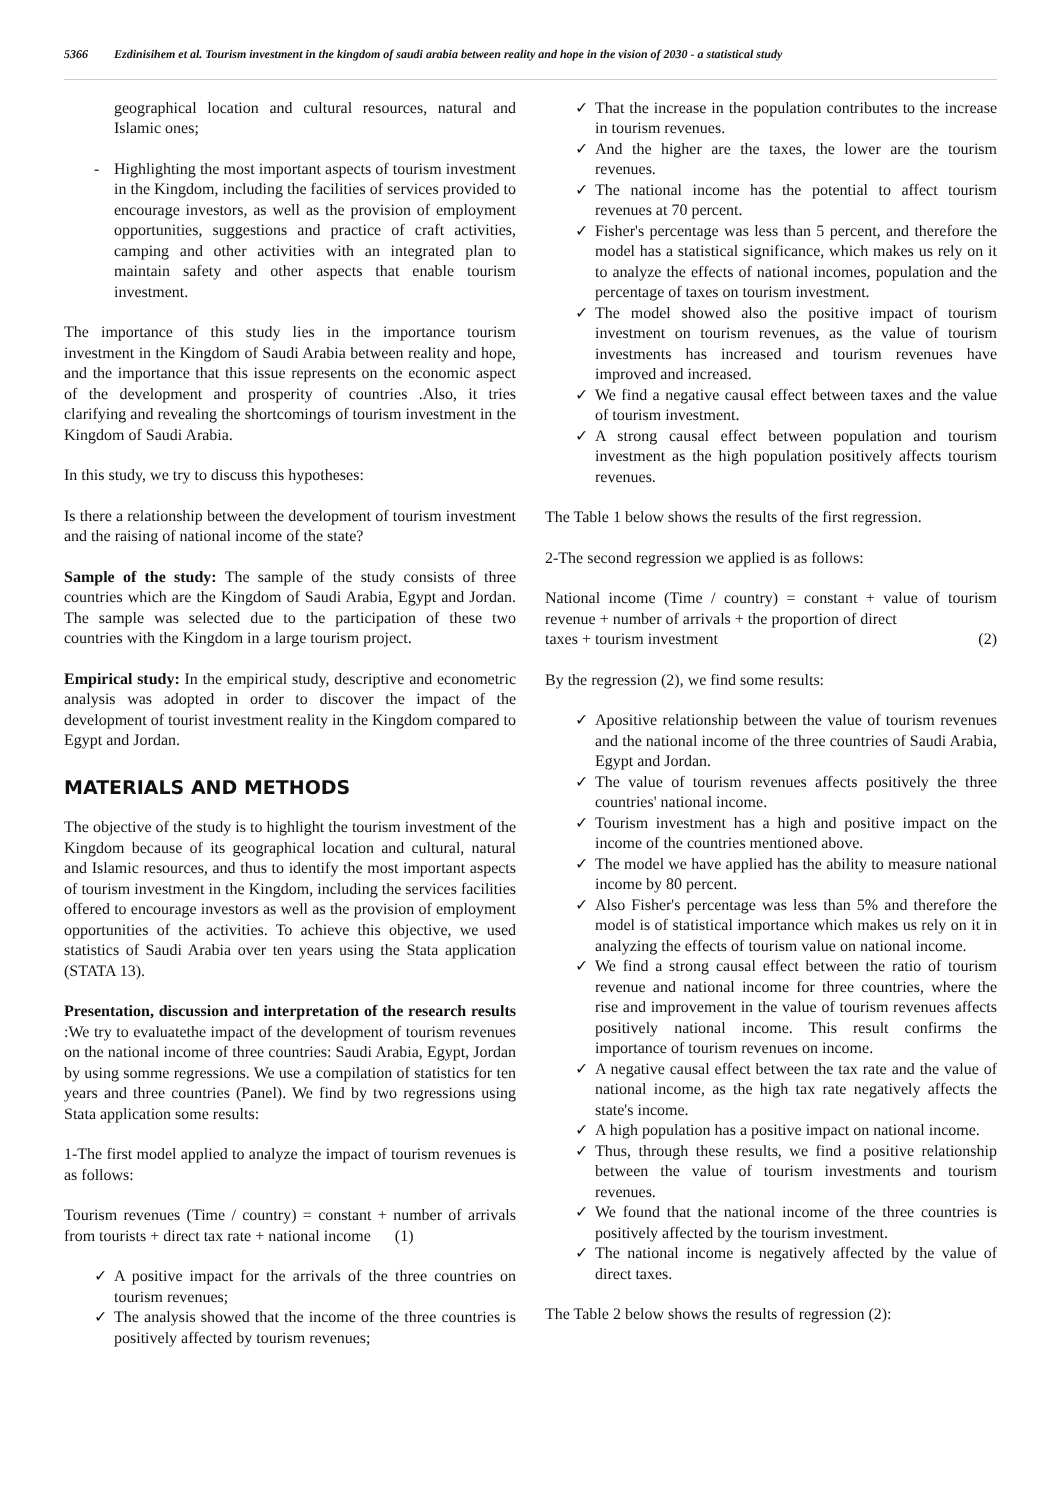5366 Ezdinisihem et al. Tourism investment in the kingdom of saudi arabia between reality and hope in the vision of 2030 - a statistical study
geographical location and cultural resources, natural and Islamic ones;
- Highlighting the most important aspects of tourism investment in the Kingdom, including the facilities of services provided to encourage investors, as well as the provision of employment opportunities, suggestions and practice of craft activities, camping and other activities with an integrated plan to maintain safety and other aspects that enable tourism investment.
The importance of this study lies in the importance tourism investment in the Kingdom of Saudi Arabia between reality and hope, and the importance that this issue represents on the economic aspect of the development and prosperity of countries .Also, it tries clarifying and revealing the shortcomings of tourism investment in the Kingdom of Saudi Arabia.
In this study, we try to discuss this hypotheses:
Is there a relationship between the development of tourism investment and the raising of national income of the state?
Sample of the study: The sample of the study consists of three countries which are the Kingdom of Saudi Arabia, Egypt and Jordan. The sample was selected due to the participation of these two countries with the Kingdom in a large tourism project.
Empirical study: In the empirical study, descriptive and econometric analysis was adopted in order to discover the impact of the development of tourist investment reality in the Kingdom compared to Egypt and Jordan.
MATERIALS AND METHODS
The objective of the study is to highlight the tourism investment of the Kingdom because of its geographical location and cultural, natural and Islamic resources, and thus to identify the most important aspects of tourism investment in the Kingdom, including the services facilities offered to encourage investors as well as the provision of employment opportunities of the activities. To achieve this objective, we used statistics of Saudi Arabia over ten years using the Stata application (STATA 13).
Presentation, discussion and interpretation of the research results :We try to evaluatethe impact of the development of tourism revenues on the national income of three countries: Saudi Arabia, Egypt, Jordan by using somme regressions. We use a compilation of statistics for ten years and three countries (Panel). We find by two regressions using Stata application some results:
1-The first model applied to analyze the impact of tourism revenues is as follows:
Tourism revenues (Time / country) = constant + number of arrivals from tourists + direct tax rate + national income (1)
✓ A positive impact for the arrivals of the three countries on tourism revenues;
✓ The analysis showed that the income of the three countries is positively affected by tourism revenues;
✓ That the increase in the population contributes to the increase in tourism revenues.
✓ And the higher are the taxes, the lower are the tourism revenues.
✓ The national income has the potential to affect tourism revenues at 70 percent.
✓ Fisher's percentage was less than 5 percent, and therefore the model has a statistical significance, which makes us rely on it to analyze the effects of national incomes, population and the percentage of taxes on tourism investment.
✓ The model showed also the positive impact of tourism investment on tourism revenues, as the value of tourism investments has increased and tourism revenues have improved and increased.
✓ We find a negative causal effect between taxes and the value of tourism investment.
✓ A strong causal effect between population and tourism investment as the high population positively affects tourism revenues.
The Table 1 below shows the results of the first regression.
2-The second regression we applied is as follows:
National income (Time / country) = constant + value of tourism revenue + number of arrivals + the proportion of direct
taxes + tourism investment (2)
By the regression (2), we find some results:
✓ Apositive relationship between the value of tourism revenues and the national income of the three countries of Saudi Arabia, Egypt and Jordan.
✓ The value of tourism revenues affects positively the three countries' national income.
✓ Tourism investment has a high and positive impact on the income of the countries mentioned above.
✓ The model we have applied has the ability to measure national income by 80 percent.
✓ Also Fisher's percentage was less than 5% and therefore the model is of statistical importance which makes us rely on it in analyzing the effects of tourism value on national income.
✓ We find a strong causal effect between the ratio of tourism revenue and national income for three countries, where the rise and improvement in the value of tourism revenues affects positively national income. This result confirms the importance of tourism revenues on income.
✓ A negative causal effect between the tax rate and the value of national income, as the high tax rate negatively affects the state's income.
✓ A high population has a positive impact on national income.
✓ Thus, through these results, we find a positive relationship between the value of tourism investments and tourism revenues.
✓ We found that the national income of the three countries is positively affected by the tourism investment.
✓ The national income is negatively affected by the value of direct taxes.
The Table 2 below shows the results of regression (2):